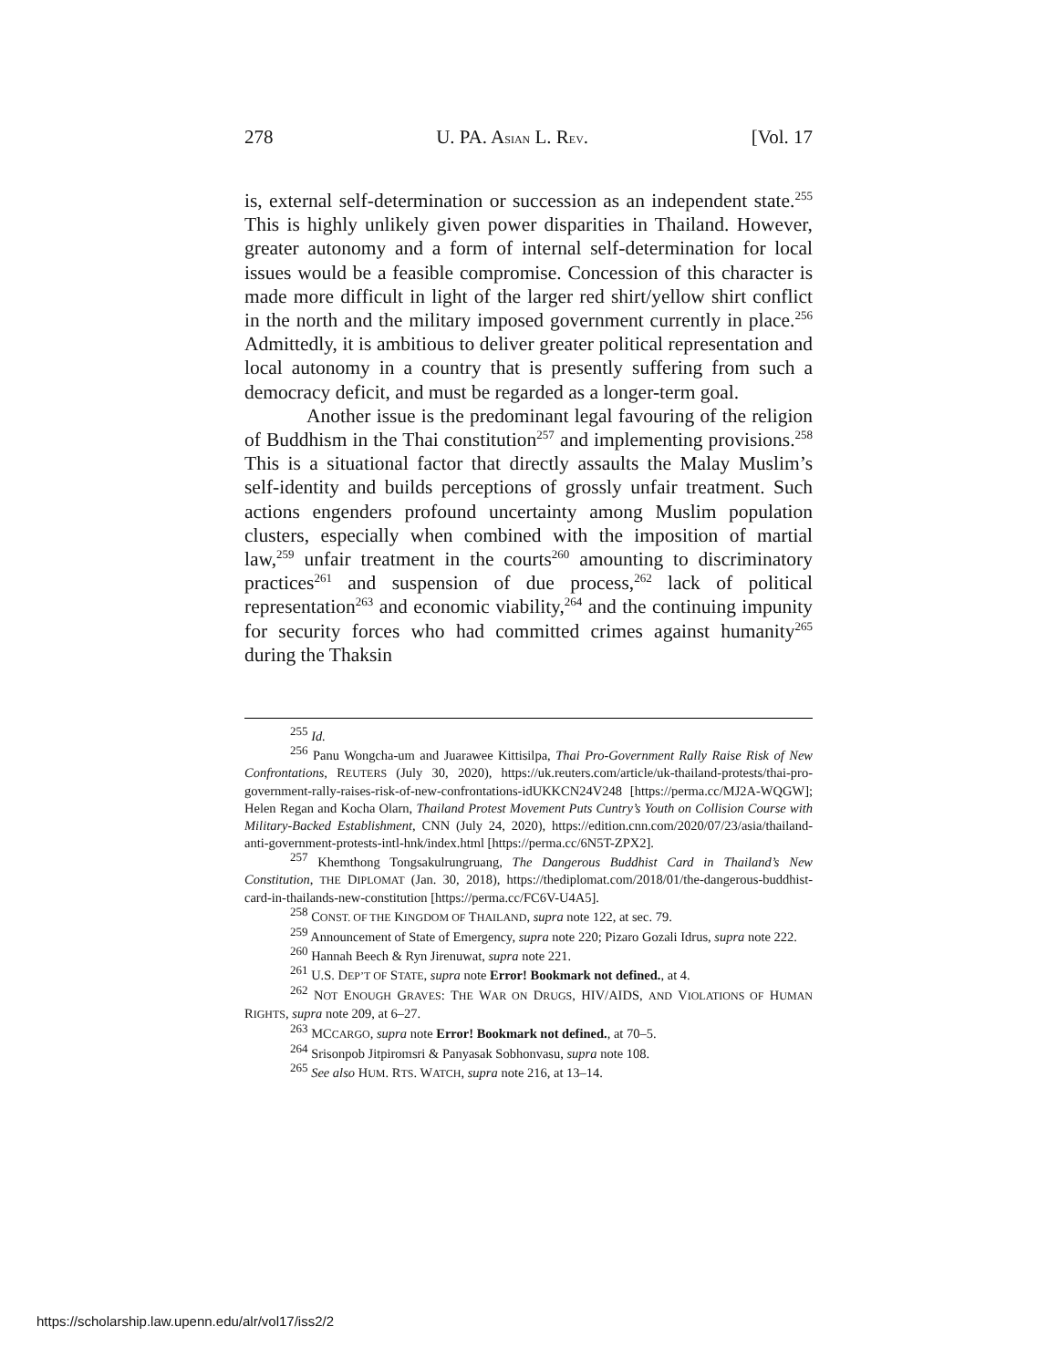278 U. PA. ASIAN L. REV. [Vol. 17
is, external self-determination or succession as an independent state.<sup>255</sup> This is highly unlikely given power disparities in Thailand. However, greater autonomy and a form of internal self-determination for local issues would be a feasible compromise. Concession of this character is made more difficult in light of the larger red shirt/yellow shirt conflict in the north and the military imposed government currently in place.<sup>256</sup> Admittedly, it is ambitious to deliver greater political representation and local autonomy in a country that is presently suffering from such a democracy deficit, and must be regarded as a longer-term goal.
Another issue is the predominant legal favouring of the religion of Buddhism in the Thai constitution<sup>257</sup> and implementing provisions.<sup>258</sup> This is a situational factor that directly assaults the Malay Muslim’s self-identity and builds perceptions of grossly unfair treatment. Such actions engenders profound uncertainty among Muslim population clusters, especially when combined with the imposition of martial law,<sup>259</sup> unfair treatment in the courts<sup>260</sup> amounting to discriminatory practices<sup>261</sup> and suspension of due process,<sup>262</sup> lack of political representation<sup>263</sup> and economic viability,<sup>264</sup> and the continuing impunity for security forces who had committed crimes against humanity<sup>265</sup> during the Thaksin
<sup>255</sup> Id.
<sup>256</sup> Panu Wongcha-um and Juarawee Kittisilpa, Thai Pro-Government Rally Raise Risk of New Confrontations, REUTERS (July 30, 2020), https://uk.reuters.com/article/uk-thailand-protests/thai-pro-government-rally-raises-risk-of-new-confrontations-idUKKCN24V248 [https://perma.cc/MJ2A-WQGW]; Helen Regan and Kocha Olarn, Thailand Protest Movement Puts Cuntry’s Youth on Collision Course with Military-Backed Establishment, CNN (July 24, 2020), https://edition.cnn.com/2020/07/23/asia/thailand-anti-government-protests-intl-hnk/index.html [https://perma.cc/6N5T-ZPX2].
<sup>257</sup> Khemthong Tongsakulrungruang, The Dangerous Buddhist Card in Thailand’s New Constitution, THE DIPLOMAT (Jan. 30, 2018), https://thediplomat.com/2018/01/the-dangerous-buddhist-card-in-thailands-new-constitution [https://perma.cc/FC6V-U4A5].
<sup>258</sup> CONST. OF THE KINGDOM OF THAILAND, supra note 122, at sec. 79.
<sup>259</sup> Announcement of State of Emergency, supra note 220; Pizaro Gozali Idrus, supra note 222.
<sup>260</sup> Hannah Beech & Ryn Jirenuwat, supra note 221.
<sup>261</sup> U.S. DEP’T OF STATE, supra note Error! Bookmark not defined., at 4.
<sup>262</sup> NOT ENOUGH GRAVES: THE WAR ON DRUGS, HIV/AIDS, AND VIOLATIONS OF HUMAN RIGHTS, supra note 209, at 6–27.
<sup>263</sup> MCCARGO, supra note Error! Bookmark not defined., at 70–5.
<sup>264</sup> Srisonpob Jitpiromsri & Panyasak Sobhonvasu, supra note 108.
<sup>265</sup> See also HUM. RTS. WATCH, supra note 216, at 13–14.
https://scholarship.law.upenn.edu/alr/vol17/iss2/2